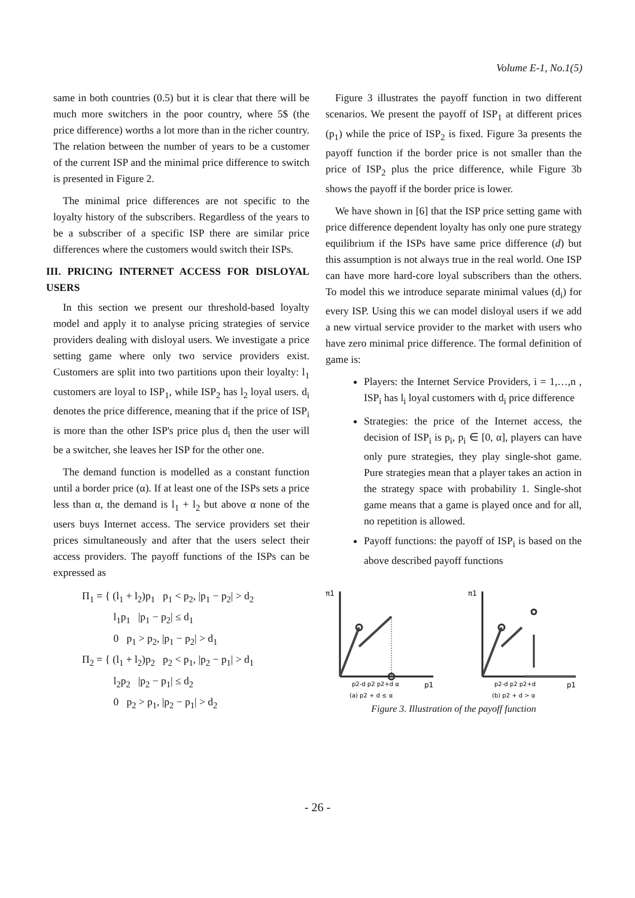Volume E-1, No.1(5)
same in both countries (0.5) but it is clear that there will be much more switchers in the poor country, where 5$ (the price difference) worths a lot more than in the richer country. The relation between the number of years to be a customer of the current ISP and the minimal price difference to switch is presented in Figure 2.
The minimal price differences are not specific to the loyalty history of the subscribers. Regardless of the years to be a subscriber of a specific ISP there are similar price differences where the customers would switch their ISPs.
III. PRICING INTERNET ACCESS FOR DISLOYAL USERS
In this section we present our threshold-based loyalty model and apply it to analyse pricing strategies of service providers dealing with disloyal users. We investigate a price setting game where only two service providers exist. Customers are split into two partitions upon their loyalty: l<sub>1</sub> customers are loyal to ISP<sub>1</sub>, while ISP<sub>2</sub> has l<sub>2</sub> loyal users. d<sub>i</sub> denotes the price difference, meaning that if the price of ISP<sub>i</sub> is more than the other ISP's price plus d<sub>i</sub> then the user will be a switcher, she leaves her ISP for the other one.
The demand function is modelled as a constant function until a border price (α). If at least one of the ISPs sets a price less than α, the demand is l<sub>1</sub> + l<sub>2</sub> but above α none of the users buys Internet access. The service providers set their prices simultaneously and after that the users select their access providers. The payoff functions of the ISPs can be expressed as
Π<sub>1</sub> = { (l<sub>1</sub> + l<sub>2</sub>)p<sub>1</sub> p<sub>1</sub> < p<sub>2</sub>, |p<sub>1</sub> − p<sub>2</sub>| > d<sub>2</sub>
l<sub>1</sub>p<sub>1</sub> |p<sub>1</sub> − p<sub>2</sub>| ≤ d<sub>1</sub>
0 p<sub>1</sub> > p<sub>2</sub>, |p<sub>1</sub> − p<sub>2</sub>| > d<sub>1</sub>
Π<sub>2</sub> = { (l<sub>1</sub> + l<sub>2</sub>)p<sub>2</sub> p<sub>2</sub> < p<sub>1</sub>, |p<sub>2</sub> − p<sub>1</sub>| > d<sub>1</sub>
l<sub>2</sub>p<sub>2</sub> |p<sub>2</sub> − p<sub>1</sub>| ≤ d<sub>2</sub>
0 p<sub>2</sub> > p<sub>1</sub>, |p<sub>2</sub> − p<sub>1</sub>| > d<sub>2</sub>
Figure 3 illustrates the payoff function in two different scenarios. We present the payoff of ISP<sub>1</sub> at different prices (p<sub>1</sub>) while the price of ISP<sub>2</sub> is fixed. Figure 3a presents the payoff function if the border price is not smaller than the price of ISP<sub>2</sub> plus the price difference, while Figure 3b shows the payoff if the border price is lower.
We have shown in [6] that the ISP price setting game with price difference dependent loyalty has only one pure strategy equilibrium if the ISPs have same price difference (d) but this assumption is not always true in the real world. One ISP can have more hard-core loyal subscribers than the others. To model this we introduce separate minimal values (d<sub>i</sub>) for every ISP. Using this we can model disloyal users if we add a new virtual service provider to the market with users who have zero minimal price difference. The formal definition of game is:
Players: the Internet Service Providers, i = 1,…,n , ISP<sub>i</sub> has l<sub>i</sub> loyal customers with d<sub>i</sub> price difference
Strategies: the price of the Internet access, the decision of ISP<sub>i</sub> is p<sub>i</sub>, p<sub>i</sub> ∈ [0, α], players can have only pure strategies, they play single-shot game. Pure strategies mean that a player takes an action in the strategy space with probability 1. Single-shot game means that a game is played once and for all, no repetition is allowed.
Payoff functions: the payoff of ISP<sub>i</sub> is based on the above described payoff functions
π1
p2-d p2 p2+d α
p1
(a) p2 + d ≤ α
π1
p2-d p2 p2+d
p1
(b) p2 + d > α
Figure 3. Illustration of the payoff function
- 26 -